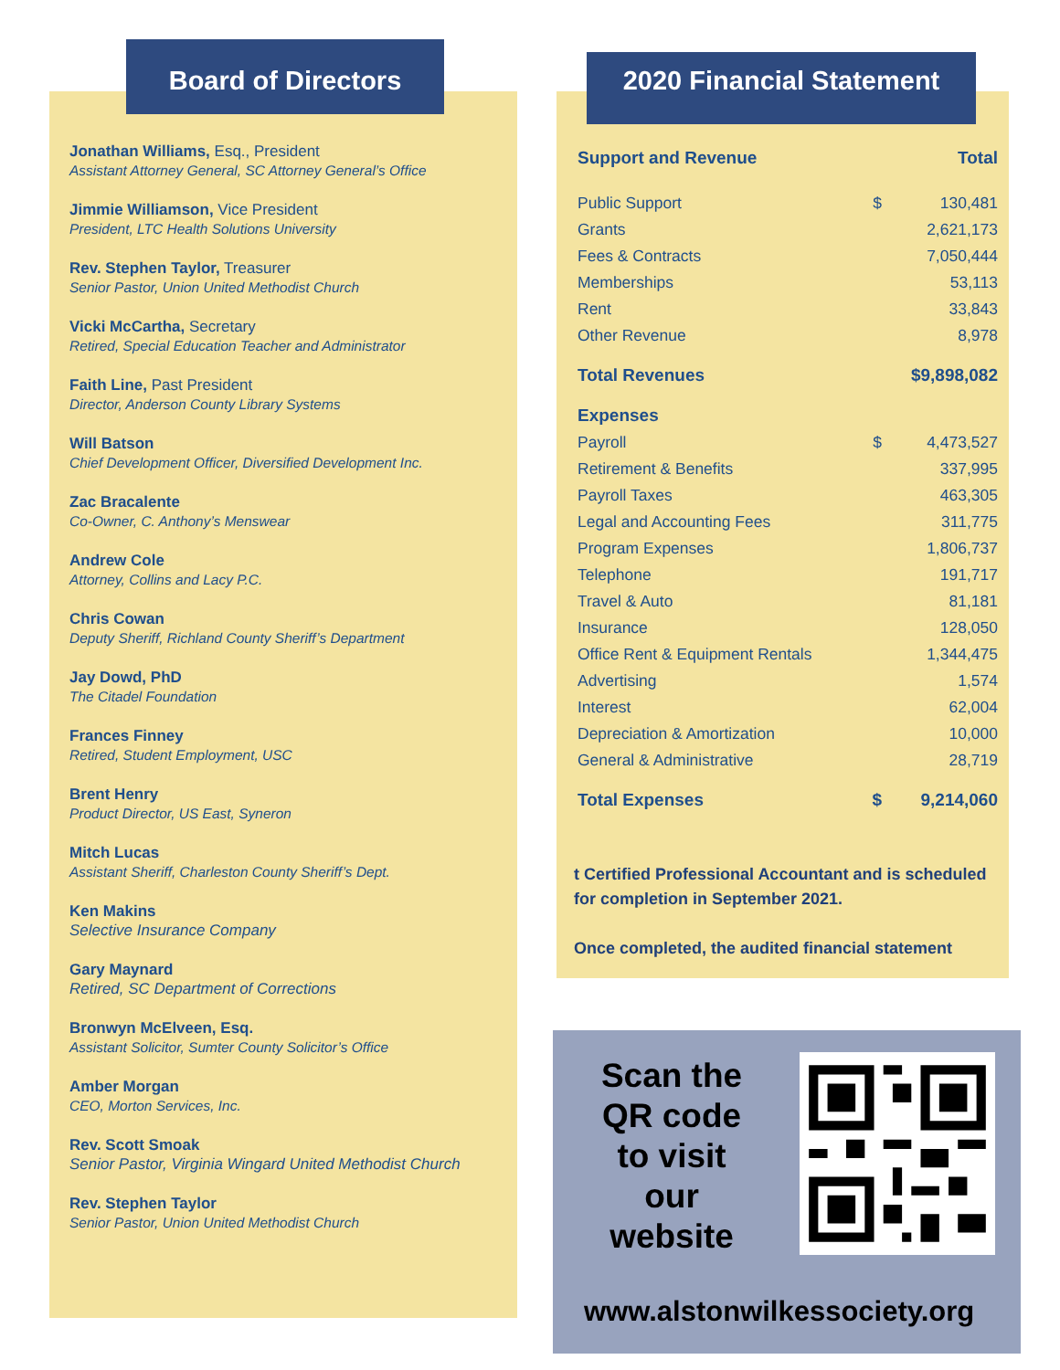Board of Directors
Jonathan Williams, Esq., President
Assistant Attorney General, SC Attorney General’s Office
Jimmie Williamson, Vice President
President, LTC Health Solutions University
Rev. Stephen Taylor, Treasurer
Senior Pastor, Union United Methodist Church
Vicki McCartha, Secretary
Retired, Special Education Teacher and Administrator
Faith Line, Past President
Director, Anderson County Library Systems
Will Batson
Chief Development Officer, Diversified Development Inc.
Zac Bracalente
Co-Owner, C. Anthony’s Menswear
Andrew Cole
Attorney, Collins and Lacy P.C.
Chris Cowan
Deputy Sheriff, Richland County Sheriff’s Department
Jay Dowd, PhD
The Citadel Foundation
Frances Finney
Retired, Student Employment, USC
Brent Henry
Product Director, US East, Syneron
Mitch Lucas
Assistant Sheriff, Charleston County Sheriff’s Dept.
Ken Makins
Selective Insurance Company
Gary Maynard
Retired, SC Department of Corrections
Bronwyn McElveen, Esq.
Assistant Solicitor, Sumter County Solicitor’s Office
Amber Morgan
CEO, Morton Services, Inc.
Rev. Scott Smoak
Senior Pastor, Virginia Wingard United Methodist Church
Rev. Stephen Taylor
Senior Pastor, Union United Methodist Church
2020 Financial Statement
| Support and Revenue | | Total |
| Public Support | $ | 130,481 |
| Grants | | 2,621,173 |
| Fees & Contracts | | 7,050,444 |
| Memberships | | 53,113 |
| Rent | | 33,843 |
| Other Revenue | | 8,978 |
| Total Revenues | | $9,898,082 |
| Expenses | | |
| Payroll | $ | 4,473,527 |
| Retirement & Benefits | | 337,995 |
| Payroll Taxes | | 463,305 |
| Legal and Accounting Fees | | 311,775 |
| Program Expenses | | 1,806,737 |
| Telephone | | 191,717 |
| Travel & Auto | | 81,181 |
| Insurance | | 128,050 |
| Office Rent & Equipment Rentals | | 1,344,475 |
| Advertising | | 1,574 |
| Interest | | 62,004 |
| Depreciation & Amortization | | 10,000 |
| General & Administrative | | 28,719 |
| Total Expenses | $ | 9,214,060 |
t Certified Professional Accountant and is scheduled for completion in September 2021.
Once completed, the audited financial statement
Scan the QR code to visit our website
www.alstonwilkessociety.org